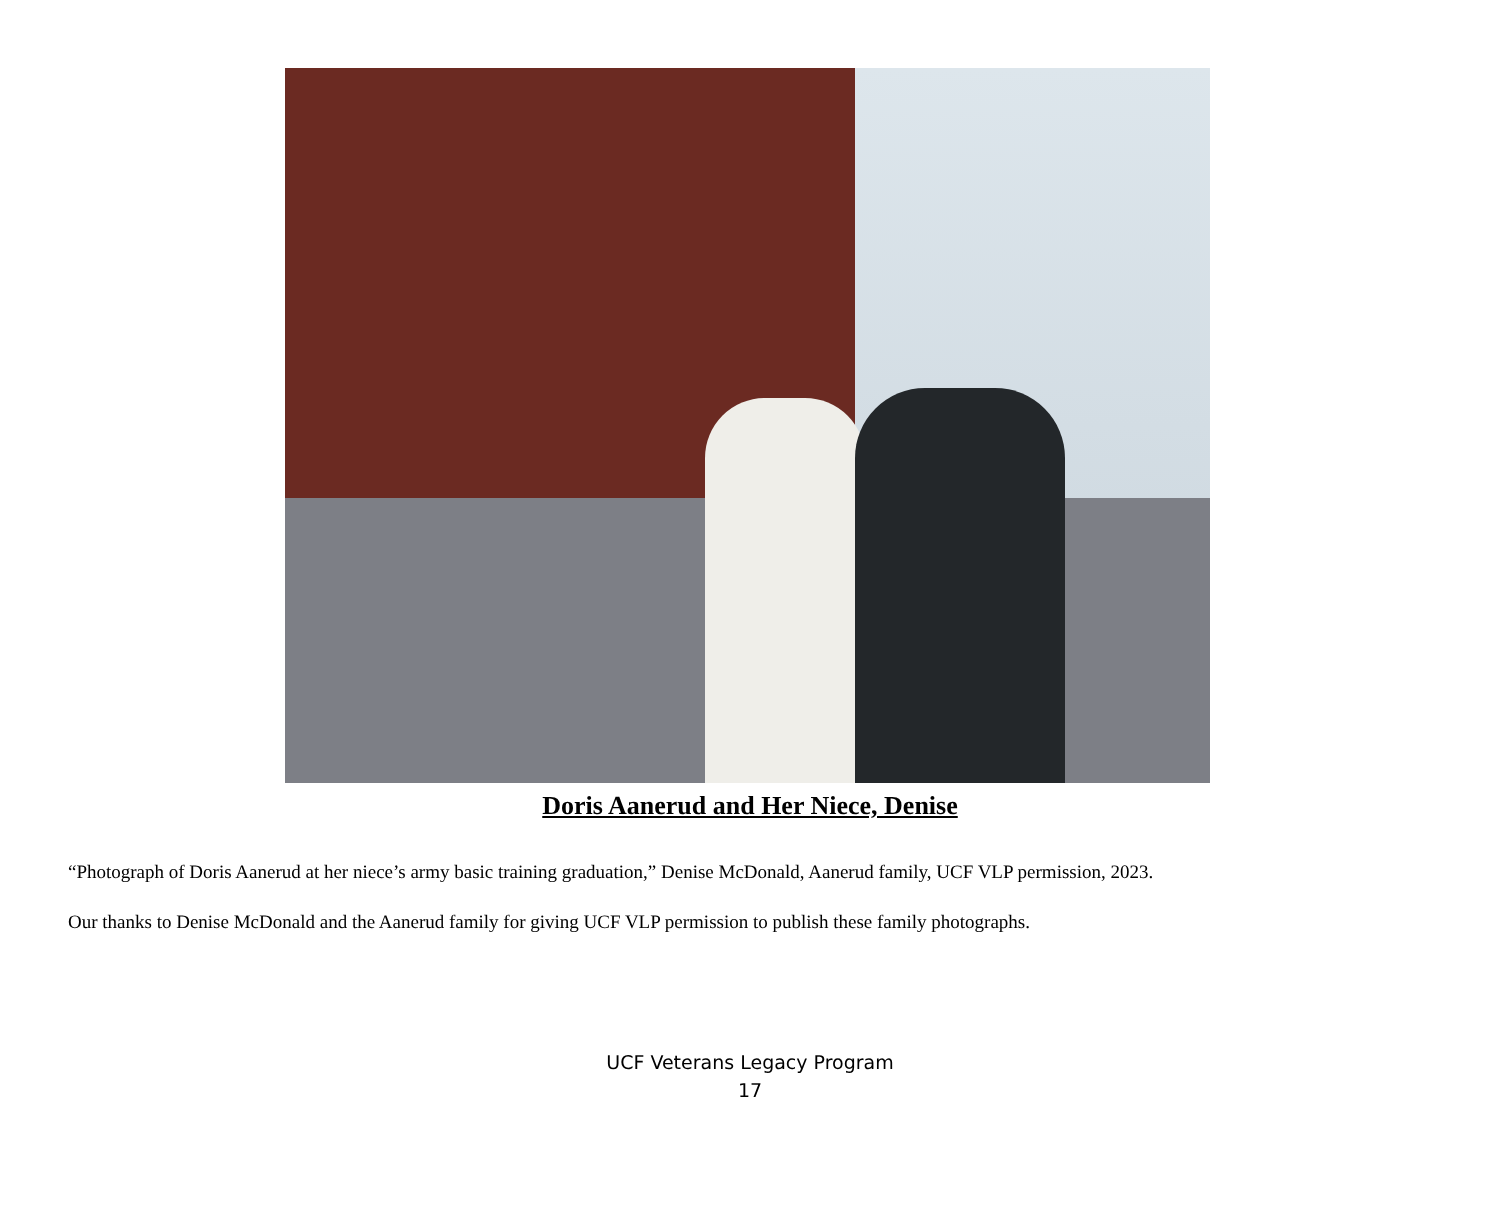Doris Aanerud and Her Niece, Denise
“Photograph of Doris Aanerud at her niece’s army basic training graduation,” Denise McDonald, Aanerud family, UCF VLP permission, 2023.
Our thanks to Denise McDonald and the Aanerud family for giving UCF VLP permission to publish these family photographs.
UCF Veterans Legacy Program
17